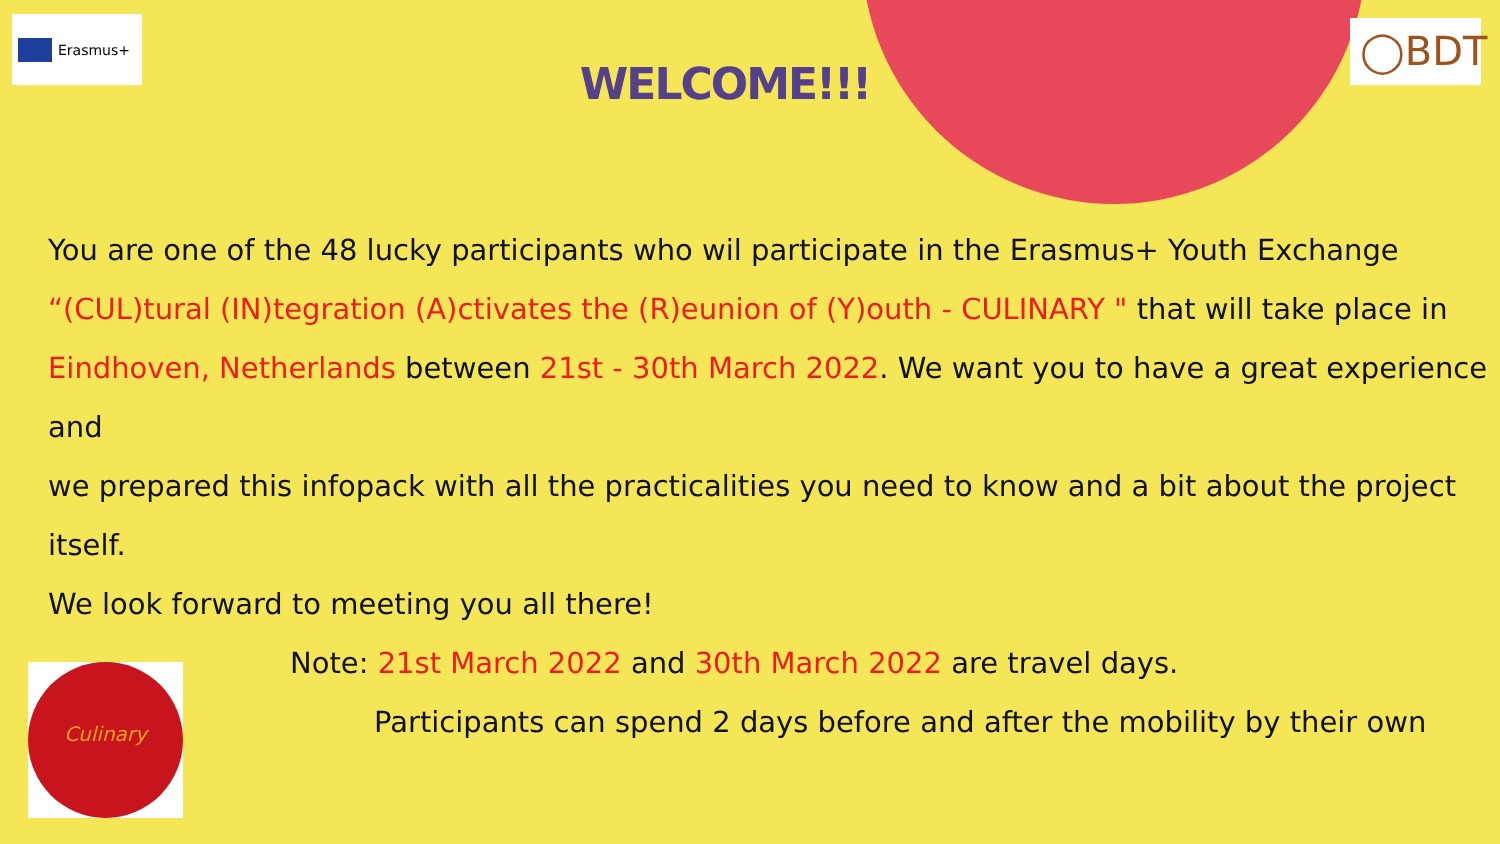Erasmus+ ◯BDT
Culinary
WELCOME!!!
You are one of the 48 lucky participants who wil participate in the Erasmus+ Youth Exchange
“(CUL)tural (IN)tegration (A)ctivates the (R)eunion of (Y)outh - CULINARY " that will take place in
Eindhoven, Netherlands between 21st - 30th March 2022. We want you to have a great experience and
we prepared this infopack with all the practicalities you need to know and a bit about the project itself.
We look forward to meeting you all there!
Note: 21st March 2022 and 30th March 2022 are travel days.
Participants can spend 2 days before and after the mobility by their own